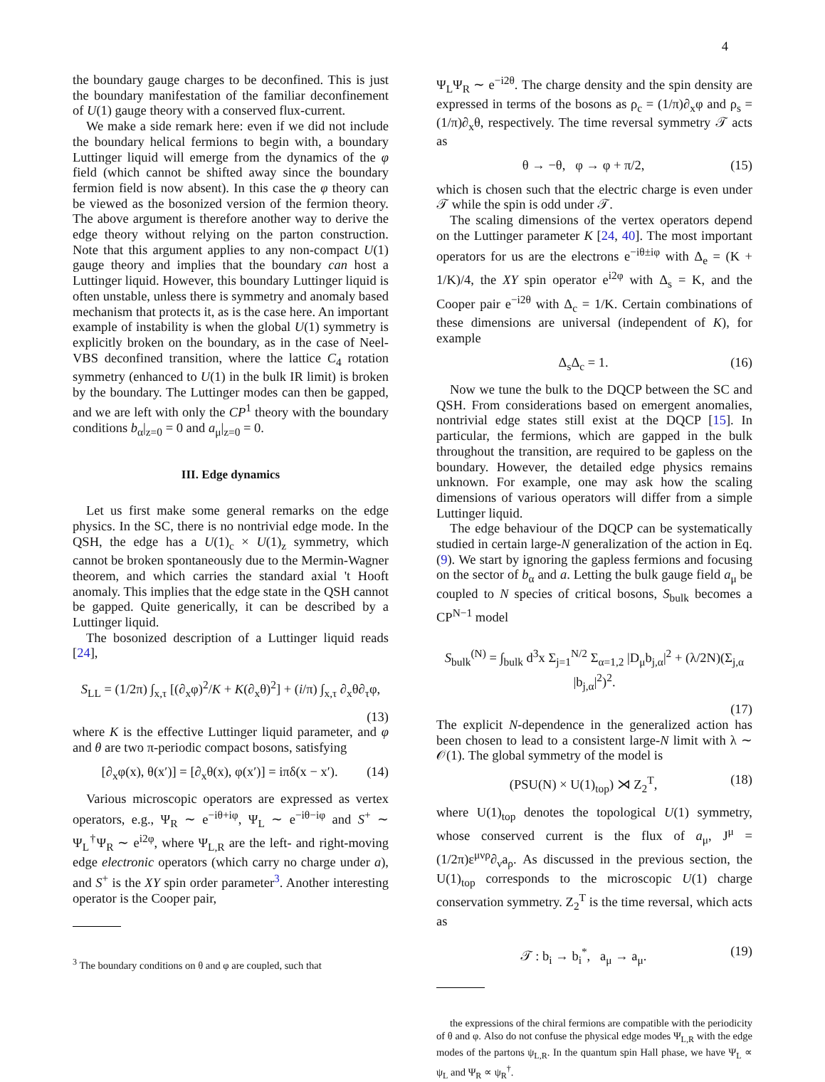4
the boundary gauge charges to be deconfined. This is just the boundary manifestation of the familiar deconfinement of U(1) gauge theory with a conserved flux-current.
We make a side remark here: even if we did not include the boundary helical fermions to begin with, a boundary Luttinger liquid will emerge from the dynamics of the φ field (which cannot be shifted away since the boundary fermion field is now absent). In this case the φ theory can be viewed as the bosonized version of the fermion theory. The above argument is therefore another way to derive the edge theory without relying on the parton construction. Note that this argument applies to any non-compact U(1) gauge theory and implies that the boundary can host a Luttinger liquid. However, this boundary Luttinger liquid is often unstable, unless there is symmetry and anomaly based mechanism that protects it, as is the case here. An important example of instability is when the global U(1) symmetry is explicitly broken on the boundary, as in the case of Neel-VBS deconfined transition, where the lattice C<sub>4</sub> rotation symmetry (enhanced to U(1) in the bulk IR limit) is broken by the boundary. The Luttinger modes can then be gapped, and we are left with only the CP<sup>1</sup> theory with the boundary conditions b<sub>α</sub>|<sub>z=0</sub> = 0 and a<sub>μ</sub>|<sub>z=0</sub> = 0.
III. Edge dynamics
Let us first make some general remarks on the edge physics. In the SC, there is no nontrivial edge mode. In the QSH, the edge has a U(1)<sub>c</sub> × U(1)<sub>z</sub> symmetry, which cannot be broken spontaneously due to the Mermin-Wagner theorem, and which carries the standard axial 't Hooft anomaly. This implies that the edge state in the QSH cannot be gapped. Quite generically, it can be described by a Luttinger liquid.
The bosonized description of a Luttinger liquid reads [24],
S<sub>LL</sub> = (1/2π) ∫<sub>x,τ</sub> [(∂<sub>x</sub>φ)<sup>2</sup>/K + K(∂<sub>x</sub>θ)<sup>2</sup>] + (i/π) ∫<sub>x,τ</sub> ∂<sub>x</sub>θ∂<sub>τ</sub>φ,
(13)
where K is the effective Luttinger liquid parameter, and φ and θ are two π-periodic compact bosons, satisfying
[∂<sub>x</sub>φ(x), θ(x′)] = [∂<sub>x</sub>θ(x), φ(x′)] = iπδ(x − x′). (14)
Various microscopic operators are expressed as vertex operators, e.g., Ψ<sub>R</sub> ∼ e<sup>−iθ+iφ</sup>, Ψ<sub>L</sub> ∼ e<sup>−iθ−iφ</sup> and S<sup>+</sup> ∼ Ψ<sub>L</sub><sup>†</sup>Ψ<sub>R</sub> ∼ e<sup>i2φ</sup>, where Ψ<sub>L,R</sub> are the left- and right-moving edge electronic operators (which carry no charge under a), and S<sup>+</sup> is the XY spin order parameter<sup>3</sup>. Another interesting operator is the Cooper pair,
<sup>3</sup> The boundary conditions on θ and φ are coupled, such that
Ψ<sub>L</sub>Ψ<sub>R</sub> ∼ e<sup>−i2θ</sup>. The charge density and the spin density are expressed in terms of the bosons as ρ<sub>c</sub> = (1/π)∂<sub>x</sub>φ and ρ<sub>s</sub> = (1/π)∂<sub>x</sub>θ, respectively. The time reversal symmetry 𝒯 acts as
θ → −θ, φ → φ + π/2, (15)
which is chosen such that the electric charge is even under 𝒯 while the spin is odd under 𝒯.
The scaling dimensions of the vertex operators depend on the Luttinger parameter K [24, 40]. The most important operators for us are the electrons e<sup>−iθ±iφ</sup> with Δ<sub>e</sub> = (K + 1/K)/4, the XY spin operator e<sup>i2φ</sup> with Δ<sub>s</sub> = K, and the Cooper pair e<sup>−i2θ</sup> with Δ<sub>c</sub> = 1/K. Certain combinations of these dimensions are universal (independent of K), for example
Δ<sub>s</sub>Δ<sub>c</sub> = 1. (16)
Now we tune the bulk to the DQCP between the SC and QSH. From considerations based on emergent anomalies, nontrivial edge states still exist at the DQCP [15]. In particular, the fermions, which are gapped in the bulk throughout the transition, are required to be gapless on the boundary. However, the detailed edge physics remains unknown. For example, one may ask how the scaling dimensions of various operators will differ from a simple Luttinger liquid.
The edge behaviour of the DQCP can be systematically studied in certain large-N generalization of the action in Eq. (9). We start by ignoring the gapless fermions and focusing on the sector of b<sub>α</sub> and a. Letting the bulk gauge field a<sub>μ</sub> be coupled to N species of critical bosons, S<sub>bulk</sub> becomes a CP<sup>N−1</sup> model
S<sub>bulk</sub><sup>(N)</sup> = ∫<sub>bulk</sub> d<sup>3</sup>x Σ<sub>j=1</sub><sup>N/2</sup> Σ<sub>α=1,2</sub> |D<sub>μ</sub>b<sub>j,α</sub>|<sup>2</sup> + (λ/2N)(Σ<sub>j,α</sub> |b<sub>j,α</sub>|<sup>2</sup>)<sup>2</sup>.
(17)
The explicit N-dependence in the generalized action has been chosen to lead to a consistent large-N limit with λ ∼ 𝒪(1). The global symmetry of the model is
(PSU(N) × U(1)<sub>top</sub>) ⋊ Z<sub>2</sub><sup>T</sup>, (18)
where U(1)<sub>top</sub> denotes the topological U(1) symmetry, whose conserved current is the flux of a<sub>μ</sub>, J<sup>μ</sup> = (1/2π)ε<sup>μνρ</sup>∂<sub>ν</sub>a<sub>ρ</sub>. As discussed in the previous section, the U(1)<sub>top</sub> corresponds to the microscopic U(1) charge conservation symmetry. Z<sub>2</sub><sup>T</sup> is the time reversal, which acts as
𝒯 : b<sub>i</sub> → b<sub>i</sub><sup>*</sup>, a<sub>μ</sub> → a<sub>μ</sub>. (19)
the expressions of the chiral fermions are compatible with the periodicity of θ and φ. Also do not confuse the physical edge modes Ψ<sub>L,R</sub> with the edge modes of the partons ψ<sub>L,R</sub>. In the quantum spin Hall phase, we have Ψ<sub>L</sub> ∝ ψ<sub>L</sub> and Ψ<sub>R</sub> ∝ ψ<sub>R</sub><sup>†</sup>.